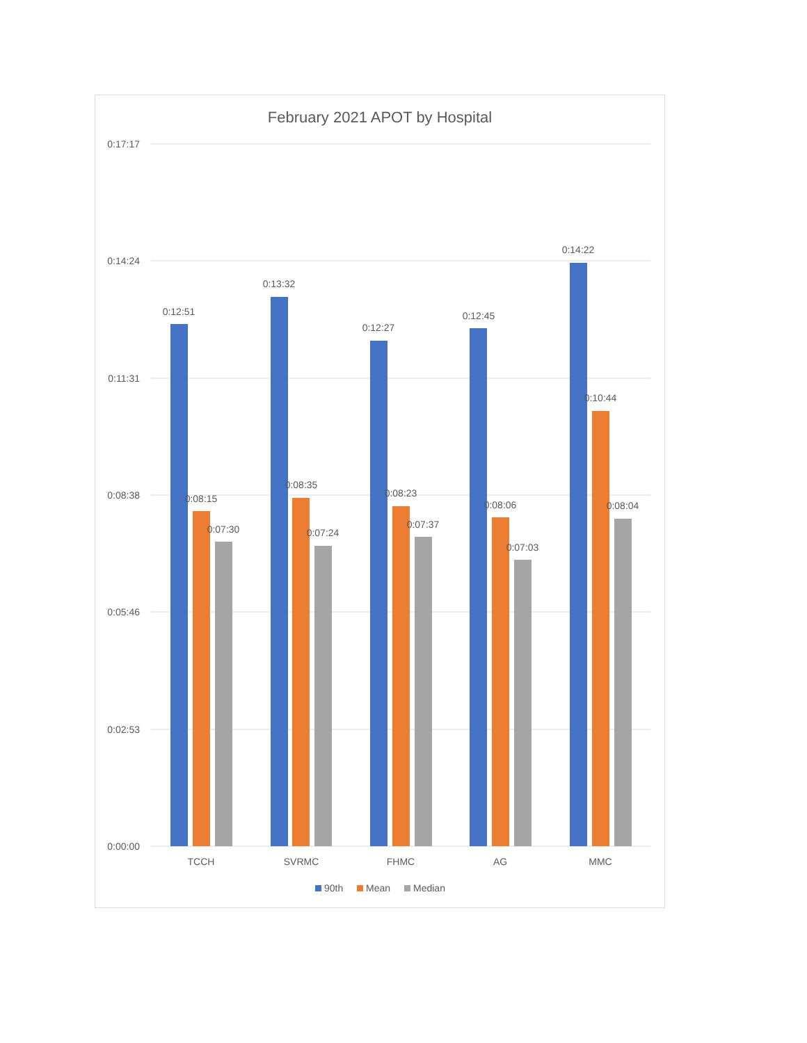February 2021 APOT by Hospital
0:17:17
0:14:24
0:11:31
0:08:38
0:05:46
0:02:53
0:00:00
0:12:51
0:08:15
0:07:30
0:13:32
0:08:35
0:07:24
0:12:27
0:08:23
0:07:37
0:12:45
0:08:06
0:07:03
0:14:22
0:10:44
0:08:04
TCCH
SVRMC
FHMC
AG
MMC
90th
Mean
Median